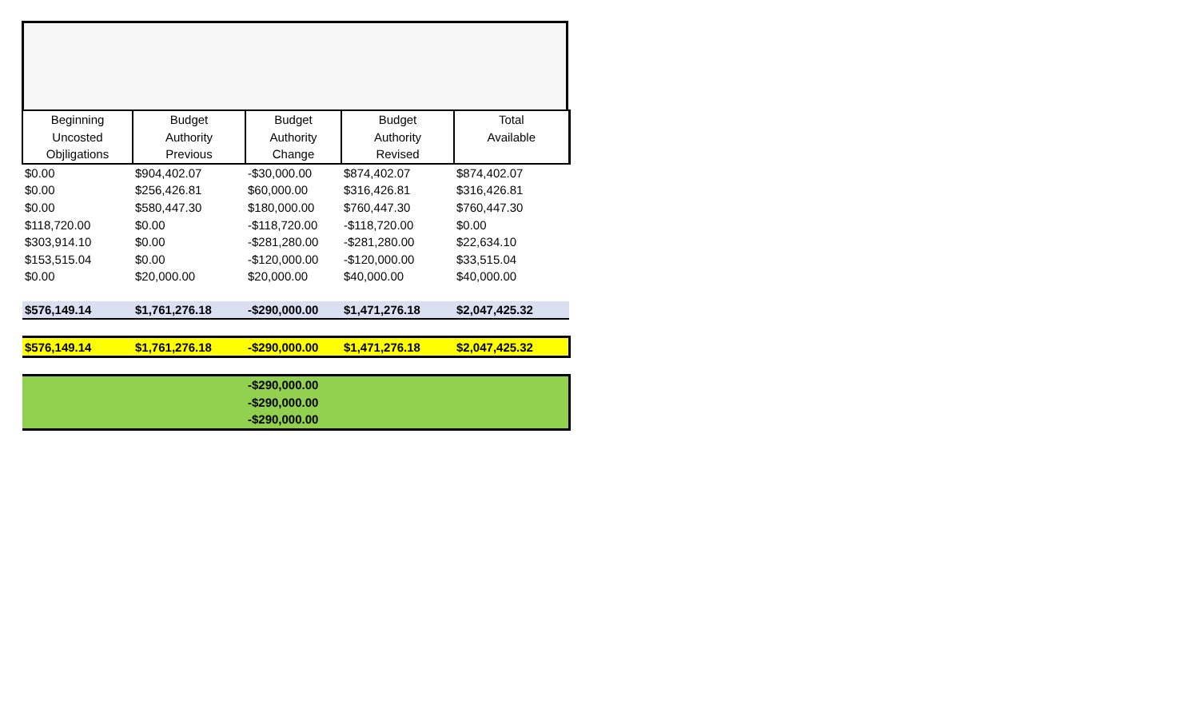| Beginning Uncosted Objligations | Budget Authority Previous | Budget Authority Change | Budget Authority Revised | Total Available |
| --- | --- | --- | --- | --- |
| $0.00 | $904,402.07 | -$30,000.00 | $874,402.07 | $874,402.07 |
| $0.00 | $256,426.81 | $60,000.00 | $316,426.81 | $316,426.81 |
| $0.00 | $580,447.30 | $180,000.00 | $760,447.30 | $760,447.30 |
| $118,720.00 | $0.00 | -$118,720.00 | -$118,720.00 | $0.00 |
| $303,914.10 | $0.00 | -$281,280.00 | -$281,280.00 | $22,634.10 |
| $153,515.04 | $0.00 | -$120,000.00 | -$120,000.00 | $33,515.04 |
| $0.00 | $20,000.00 | $20,000.00 | $40,000.00 | $40,000.00 |
| $576,149.14 | $1,761,276.18 | -$290,000.00 | $1,471,276.18 | $2,047,425.32 |
| $576,149.14 | $1,761,276.18 | -$290,000.00 | $1,471,276.18 | $2,047,425.32 |
| | | -$290,000.00 | | |
| | | -$290,000.00 | | |
| | | -$290,000.00 | | |